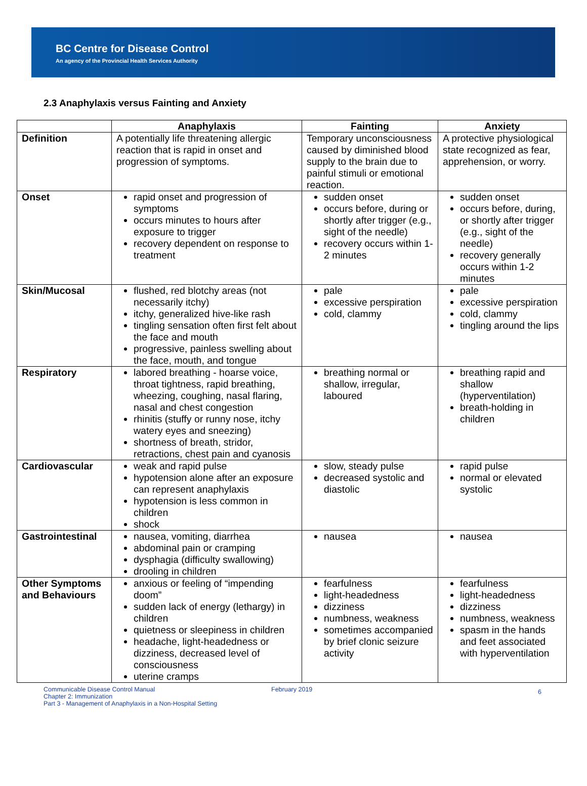BC Centre for Disease Control
An agency of the Provincial Health Services Authority
2.3 Anaphylaxis versus Fainting and Anxiety
| | Anaphylaxis | Fainting | Anxiety |
| --- | --- | --- | --- |
| Definition | A potentially life threatening allergic reaction that is rapid in onset and progression of symptoms. | Temporary unconsciousness caused by diminished blood supply to the brain due to painful stimuli or emotional reaction. | A protective physiological state recognized as fear, apprehension, or worry. |
| Onset | rapid onset and progression of symptoms occurs minutes to hours after exposure to trigger recovery dependent on response to treatment | sudden onset occurs before, during or shortly after trigger (e.g., sight of the needle) recovery occurs within 1-2 minutes | sudden onset occurs before, during, or shortly after trigger (e.g., sight of the needle) recovery generally occurs within 1-2 minutes |
| Skin/Mucosal | flushed, red blotchy areas (not necessarily itchy) itchy, generalized hive-like rash tingling sensation often first felt about the face and mouth progressive, painless swelling about the face, mouth, and tongue | pale excessive perspiration cold, clammy | pale excessive perspiration cold, clammy tingling around the lips |
| Respiratory | labored breathing - hoarse voice, throat tightness, rapid breathing, wheezing, coughing, nasal flaring, nasal and chest congestion rhinitis (stuffy or runny nose, itchy watery eyes and sneezing) shortness of breath, stridor, retractions, chest pain and cyanosis | breathing normal or shallow, irregular, laboured | breathing rapid and shallow (hyperventilation) breath-holding in children |
| Cardiovascular | weak and rapid pulse hypotension alone after an exposure can represent anaphylaxis hypotension is less common in children shock | slow, steady pulse decreased systolic and diastolic | rapid pulse normal or elevated systolic |
| Gastrointestinal | nausea, vomiting, diarrhea abdominal pain or cramping dysphagia (difficulty swallowing) drooling in children | nausea | nausea |
| Other Symptoms and Behaviours | anxious or feeling of “impending doom” sudden lack of energy (lethargy) in children quietness or sleepiness in children headache, light-headedness or dizziness, decreased level of consciousness uterine cramps | fearfulness light-headedness dizziness numbness, weakness sometimes accompanied by brief clonic seizure activity | fearfulness light-headedness dizziness numbness, weakness spasm in the hands and feet associated with hyperventilation |
Communicable Disease Control Manual
Chapter 2: Immunization
Part 3 - Management of Anaphylaxis in a Non-Hospital Setting
February 2019
6